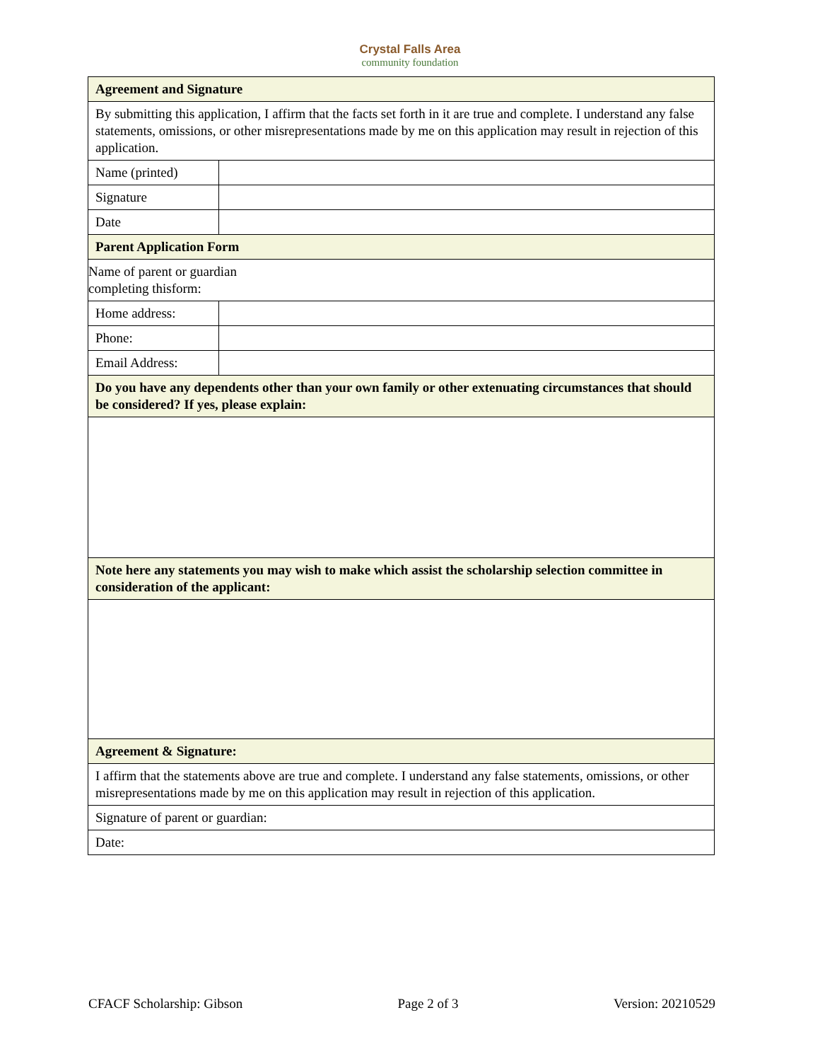Crystal Falls Area
community foundation
| Agreement and Signature | |
| By submitting this application, I affirm that the facts set forth in it are true and complete. I understand any false statements, omissions, or other misrepresentations made by me on this application may result in rejection of this application. | |
| Name (printed) | |
| Signature | |
| Date | |
| Parent Application Form | |
| Name of parent or guardian completing thisform: | |
| Home address: | |
| Phone: | |
| Email Address: | |
| Do you have any dependents other than your own family or other extenuating circumstances that should be considered? If yes, please explain: | |
| Note here any statements you may wish to make which assist the scholarship selection committee in consideration of the applicant: | |
| Agreement & Signature: | |
| I affirm that the statements above are true and complete. I understand any false statements, omissions, or other misrepresentations made by me on this application may result in rejection of this application. | |
| Signature of parent or guardian: | |
| Date: | |
CFACF Scholarship: Gibson Page 2 of 3 Version: 20210529